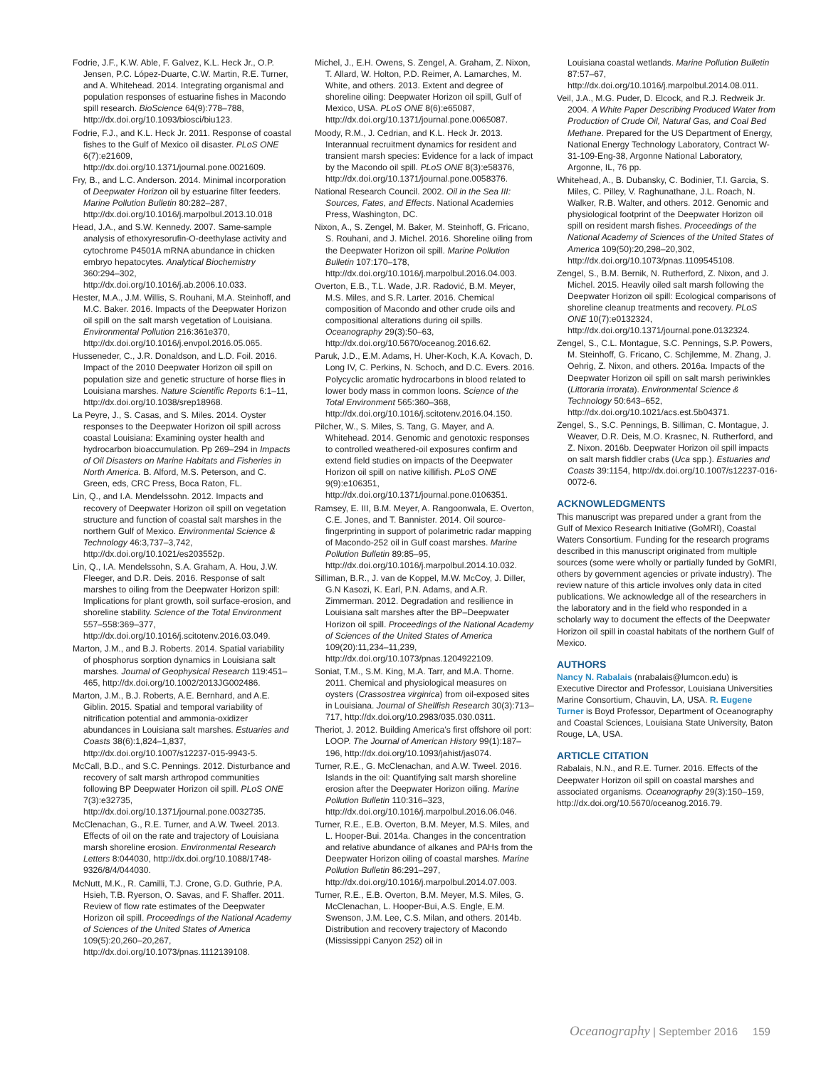Fodrie, J.F., K.W. Able, F. Galvez, K.L. Heck Jr., O.P. Jensen, P.C. López-Duarte, C.W. Martin, R.E. Turner, and A. Whitehead. 2014. Integrating organismal and population responses of estuarine fishes in Macondo spill research. BioScience 64(9):778–788, http://dx.doi.org/10.1093/biosci/biu123.
Fodrie, F.J., and K.L. Heck Jr. 2011. Response of coastal fishes to the Gulf of Mexico oil disaster. PLoS ONE 6(7):e21609, http://dx.doi.org/10.1371/journal.pone.0021609.
Fry, B., and L.C. Anderson. 2014. Minimal incorporation of Deepwater Horizon oil by estuarine filter feeders. Marine Pollution Bulletin 80:282–287, http://dx.doi.org/10.1016/j.marpolbul.2013.10.018
Head, J.A., and S.W. Kennedy. 2007. Same-sample analysis of ethoxyresorufin-O-deethylase activity and cytochrome P4501A mRNA abundance in chicken embryo hepatocytes. Analytical Biochemistry 360:294–302, http://dx.doi.org/10.1016/j.ab.2006.10.033.
Hester, M.A., J.M. Willis, S. Rouhani, M.A. Steinhoff, and M.C. Baker. 2016. Impacts of the Deepwater Horizon oil spill on the salt marsh vegetation of Louisiana. Environmental Pollution 216:361e370, http://dx.doi.org/10.1016/j.envpol.2016.05.065.
Husseneder, C., J.R. Donaldson, and L.D. Foil. 2016. Impact of the 2010 Deepwater Horizon oil spill on population size and genetic structure of horse flies in Louisiana marshes. Nature Scientific Reports 6:1–11, http://dx.doi.org/10.1038/srep18968.
La Peyre, J., S. Casas, and S. Miles. 2014. Oyster responses to the Deepwater Horizon oil spill across coastal Louisiana: Examining oyster health and hydrocarbon bioaccumulation. Pp 269–294 in Impacts of Oil Disasters on Marine Habitats and Fisheries in North America. B. Alford, M.S. Peterson, and C. Green, eds, CRC Press, Boca Raton, FL.
Lin, Q., and I.A. Mendelssohn. 2012. Impacts and recovery of Deepwater Horizon oil spill on vegetation structure and function of coastal salt marshes in the northern Gulf of Mexico. Environmental Science & Technology 46:3,737–3,742, http://dx.doi.org/10.1021/es203552p.
Lin, Q., I.A. Mendelssohn, S.A. Graham, A. Hou, J.W. Fleeger, and D.R. Deis. 2016. Response of salt marshes to oiling from the Deepwater Horizon spill: Implications for plant growth, soil surface-erosion, and shoreline stability. Science of the Total Environment 557–558:369–377, http://dx.doi.org/10.1016/j.scitotenv.2016.03.049.
Marton, J.M., and B.J. Roberts. 2014. Spatial variability of phosphorus sorption dynamics in Louisiana salt marshes. Journal of Geophysical Research 119:451–465, http://dx.doi.org/10.1002/2013JG002486.
Marton, J.M., B.J. Roberts, A.E. Bernhard, and A.E. Giblin. 2015. Spatial and temporal variability of nitrification potential and ammonia-oxidizer abundances in Louisiana salt marshes. Estuaries and Coasts 38(6):1,824–1,837, http://dx.doi.org/10.1007/s12237-015-9943-5.
McCall, B.D., and S.C. Pennings. 2012. Disturbance and recovery of salt marsh arthropod communities following BP Deepwater Horizon oil spill. PLoS ONE 7(3):e32735, http://dx.doi.org/10.1371/journal.pone.0032735.
McClenachan, G., R.E. Turner, and A.W. Tweel. 2013. Effects of oil on the rate and trajectory of Louisiana marsh shoreline erosion. Environmental Research Letters 8:044030, http://dx.doi.org/10.1088/1748-9326/8/4/044030.
McNutt, M.K., R. Camilli, T.J. Crone, G.D. Guthrie, P.A. Hsieh, T.B. Ryerson, O. Savas, and F. Shaffer. 2011. Review of flow rate estimates of the Deepwater Horizon oil spill. Proceedings of the National Academy of Sciences of the United States of America 109(5):20,260–20,267, http://dx.doi.org/10.1073/pnas.1112139108.
Michel, J., E.H. Owens, S. Zengel, A. Graham, Z. Nixon, T. Allard, W. Holton, P.D. Reimer, A. Lamarches, M. White, and others. 2013. Extent and degree of shoreline oiling: Deepwater Horizon oil spill, Gulf of Mexico, USA. PLoS ONE 8(6):e65087, http://dx.doi.org/10.1371/journal.pone.0065087.
Moody, R.M., J. Cedrian, and K.L. Heck Jr. 2013. Interannual recruitment dynamics for resident and transient marsh species: Evidence for a lack of impact by the Macondo oil spill. PLoS ONE 8(3):e58376, http://dx.doi.org/10.1371/journal.pone.0058376.
National Research Council. 2002. Oil in the Sea III: Sources, Fates, and Effects. National Academies Press, Washington, DC.
Nixon, A., S. Zengel, M. Baker, M. Steinhoff, G. Fricano, S. Rouhani, and J. Michel. 2016. Shoreline oiling from the Deepwater Horizon oil spill. Marine Pollution Bulletin 107:170–178, http://dx.doi.org/10.1016/j.marpolbul.2016.04.003.
Overton, E.B., T.L. Wade, J.R. Radović, B.M. Meyer, M.S. Miles, and S.R. Larter. 2016. Chemical composition of Macondo and other crude oils and compositional alterations during oil spills. Oceanography 29(3):50–63, http://dx.doi.org/10.5670/oceanog.2016.62.
Paruk, J.D., E.M. Adams, H. Uher-Koch, K.A. Kovach, D. Long IV, C. Perkins, N. Schoch, and D.C. Evers. 2016. Polycyclic aromatic hydrocarbons in blood related to lower body mass in common loons. Science of the Total Environment 565:360–368, http://dx.doi.org/10.1016/j.scitotenv.2016.04.150.
Pilcher, W., S. Miles, S. Tang, G. Mayer, and A. Whitehead. 2014. Genomic and genotoxic responses to controlled weathered-oil exposures confirm and extend field studies on impacts of the Deepwater Horizon oil spill on native killifish. PLoS ONE 9(9):e106351, http://dx.doi.org/10.1371/journal.pone.0106351.
Ramsey, E. III, B.M. Meyer, A. Rangoonwala, E. Overton, C.E. Jones, and T. Bannister. 2014. Oil source-fingerprinting in support of polarimetric radar mapping of Macondo-252 oil in Gulf coast marshes. Marine Pollution Bulletin 89:85–95, http://dx.doi.org/10.1016/j.marpolbul.2014.10.032.
Silliman, B.R., J. van de Koppel, M.W. McCoy, J. Diller, G.N Kasozi, K. Earl, P.N. Adams, and A.R. Zimmerman. 2012. Degradation and resilience in Louisiana salt marshes after the BP–Deepwater Horizon oil spill. Proceedings of the National Academy of Sciences of the United States of America 109(20):11,234–11,239, http://dx.doi.org/10.1073/pnas.1204922109.
Soniat, T.M., S.M. King, M.A. Tarr, and M.A. Thorne. 2011. Chemical and physiological measures on oysters (Crassostrea virginica) from oil-exposed sites in Louisiana. Journal of Shellfish Research 30(3):713–717, http://dx.doi.org/10.2983/035.030.0311.
Theriot, J. 2012. Building America’s first offshore oil port: LOOP. The Journal of American History 99(1):187–196, http://dx.doi.org/10.1093/jahist/jas074.
Turner, R.E., G. McClenachan, and A.W. Tweel. 2016. Islands in the oil: Quantifying salt marsh shoreline erosion after the Deepwater Horizon oiling. Marine Pollution Bulletin 110:316–323, http://dx.doi.org/10.1016/j.marpolbul.2016.06.046.
Turner, R.E., E.B. Overton, B.M. Meyer, M.S. Miles, and L. Hooper-Bui. 2014a. Changes in the concentration and relative abundance of alkanes and PAHs from the Deepwater Horizon oiling of coastal marshes. Marine Pollution Bulletin 86:291–297, http://dx.doi.org/10.1016/j.marpolbul.2014.07.003.
Turner, R.E., E.B. Overton, B.M. Meyer, M.S. Miles, G. McClenachan, L. Hooper-Bui, A.S. Engle, E.M. Swenson, J.M. Lee, C.S. Milan, and others. 2014b. Distribution and recovery trajectory of Macondo (Mississippi Canyon 252) oil in
Louisiana coastal wetlands. Marine Pollution Bulletin 87:57–67, http://dx.doi.org/10.1016/j.marpolbul.2014.08.011.
Veil, J.A., M.G. Puder, D. Elcock, and R.J. Redweik Jr. 2004. A White Paper Describing Produced Water from Production of Crude Oil, Natural Gas, and Coal Bed Methane. Prepared for the US Department of Energy, National Energy Technology Laboratory, Contract W-31-109-Eng-38, Argonne National Laboratory, Argonne, IL, 76 pp.
Whitehead, A., B. Dubansky, C. Bodinier, T.I. Garcia, S. Miles, C. Pilley, V. Raghunathane, J.L. Roach, N. Walker, R.B. Walter, and others. 2012. Genomic and physiological footprint of the Deepwater Horizon oil spill on resident marsh fishes. Proceedings of the National Academy of Sciences of the United States of America 109(50):20,298–20,302, http://dx.doi.org/10.1073/pnas.1109545108.
Zengel, S., B.M. Bernik, N. Rutherford, Z. Nixon, and J. Michel. 2015. Heavily oiled salt marsh following the Deepwater Horizon oil spill: Ecological comparisons of shoreline cleanup treatments and recovery. PLoS ONE 10(7):e0132324, http://dx.doi.org/10.1371/journal.pone.0132324.
Zengel, S., C.L. Montague, S.C. Pennings, S.P. Powers, M. Steinhoff, G. Fricano, C. Schjlemme, M. Zhang, J. Oehrig, Z. Nixon, and others. 2016a. Impacts of the Deepwater Horizon oil spill on salt marsh periwinkles (Littoraria irrorata). Environmental Science & Technology 50:643–652, http://dx.doi.org/10.1021/acs.est.5b04371.
Zengel, S., S.C. Pennings, B. Silliman, C. Montague, J. Weaver, D.R. Deis, M.O. Krasnec, N. Rutherford, and Z. Nixon. 2016b. Deepwater Horizon oil spill impacts on salt marsh fiddler crabs (Uca spp.). Estuaries and Coasts 39:1154, http://dx.doi.org/10.1007/s12237-016-0072-6.
ACKNOWLEDGMENTS
This manuscript was prepared under a grant from the Gulf of Mexico Research Initiative (GoMRI), Coastal Waters Consortium. Funding for the research programs described in this manuscript originated from multiple sources (some were wholly or partially funded by GoMRI, others by government agencies or private industry). The review nature of this article involves only data in cited publications. We acknowledge all of the researchers in the laboratory and in the field who responded in a scholarly way to document the effects of the Deepwater Horizon oil spill in coastal habitats of the northern Gulf of Mexico.
AUTHORS
Nancy N. Rabalais (nrabalais@lumcon.edu) is Executive Director and Professor, Louisiana Universities Marine Consortium, Chauvin, LA, USA. R. Eugene Turner is Boyd Professor, Department of Oceanography and Coastal Sciences, Louisiana State University, Baton Rouge, LA, USA.
ARTICLE CITATION
Rabalais, N.N., and R.E. Turner. 2016. Effects of the Deepwater Horizon oil spill on coastal marshes and associated organisms. Oceanography 29(3):150–159, http://dx.doi.org/10.5670/oceanog.2016.79.
Oceanography | September 2016 159